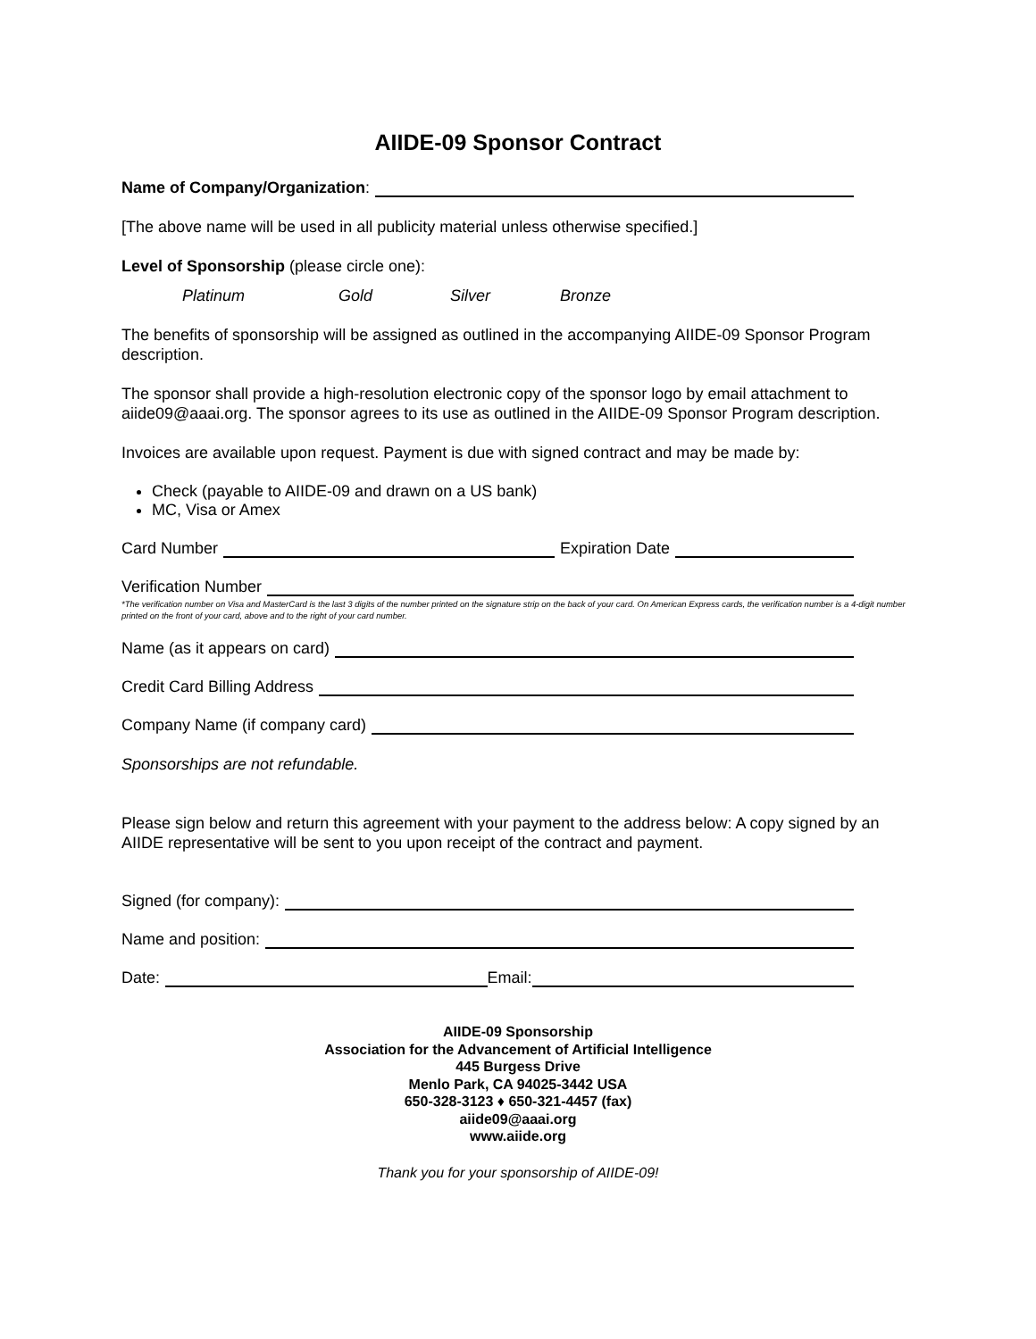AIIDE-09 Sponsor Contract
Name of Company/Organization:
[The above name will be used in all publicity material unless otherwise specified.]
Level of Sponsorship (please circle one):
Platinum Gold Silver Bronze
The benefits of sponsorship will be assigned as outlined in the accompanying AIIDE-09 Sponsor Program description.
The sponsor shall provide a high-resolution electronic copy of the sponsor logo by email attachment to aiide09@aaai.org. The sponsor agrees to its use as outlined in the AIIDE-09 Sponsor Program description.
Invoices are available upon request. Payment is due with signed contract and may be made by:
Check (payable to AIIDE-09 and drawn on a US bank)
MC, Visa or Amex
Card Number Expiration Date
Verification Number
*The verification number on Visa and MasterCard is the last 3 digits of the number printed on the signature strip on the back of your card. On American Express cards, the verification number is a 4-digit number printed on the front of your card, above and to the right of your card number.
Name (as it appears on card)
Credit Card Billing Address
Company Name (if company card)
Sponsorships are not refundable.
Please sign below and return this agreement with your payment to the address below: A copy signed by an AIIDE representative will be sent to you upon receipt of the contract and payment.
Signed (for company):
Name and position:
Date: Email:
AIIDE-09 Sponsorship
Association for the Advancement of Artificial Intelligence
445 Burgess Drive
Menlo Park, CA 94025-3442 USA
650-328-3123 ♦ 650-321-4457 (fax)
aiide09@aaai.org
www.aiide.org
Thank you for your sponsorship of AIIDE-09!